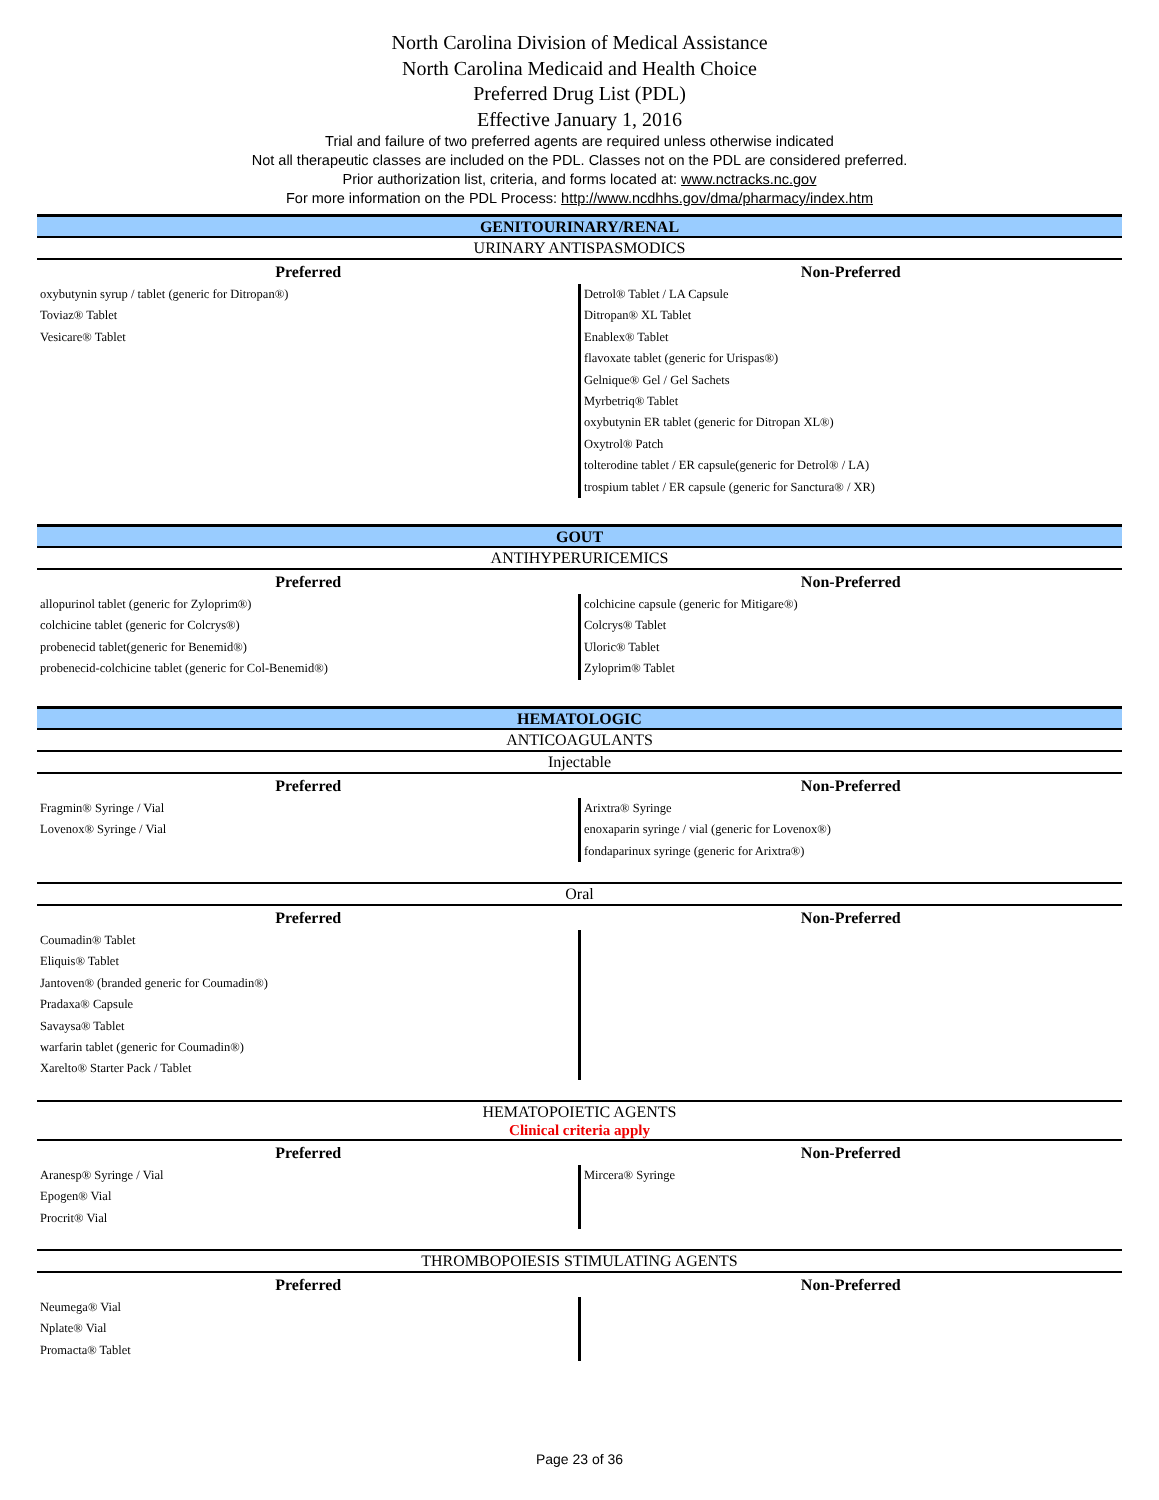North Carolina Division of Medical Assistance
North Carolina Medicaid and Health Choice
Preferred Drug List (PDL)
Effective January 1, 2016
Trial and failure of two preferred agents are required unless otherwise indicated
Not all therapeutic classes are included on the PDL. Classes not on the PDL are considered preferred.
Prior authorization list, criteria, and forms located at: www.nctracks.nc.gov
For more information on the PDL Process: http://www.ncdhhs.gov/dma/pharmacy/index.htm
GENITOURINARY/RENAL
URINARY ANTISPASMODICS
| Preferred | Non-Preferred |
| --- | --- |
| oxybutynin syrup / tablet (generic for Ditropan®) Toviaz® Tablet Vesicare® Tablet | Detrol® Tablet / LA Capsule Ditropan® XL Tablet Enablex® Tablet flavoxate tablet (generic for Urispas®) Gelnique® Gel / Gel Sachets Myrbetriq® Tablet oxybutynin ER tablet (generic for Ditropan XL®) Oxytrol® Patch tolterodine tablet / ER capsule(generic for Detrol® / LA) trospium tablet / ER capsule (generic for Sanctura® / XR) |
GOUT
ANTIHYPERURICEMICS
| Preferred | Non-Preferred |
| --- | --- |
| allopurinol tablet (generic for Zyloprim®) colchicine tablet (generic for Colcrys®) probenecid tablet(generic for Benemid®) probenecid-colchicine tablet (generic for Col-Benemid®) | colchicine capsule (generic for Mitigare®) Colcrys® Tablet Uloric® Tablet Zyloprim® Tablet |
HEMATOLOGIC
ANTICOAGULANTS
Injectable
| Preferred | Non-Preferred |
| --- | --- |
| Fragmin® Syringe / Vial Lovenox® Syringe / Vial | Arixtra® Syringe enoxaparin syringe / vial (generic for Lovenox®) fondaparinux syringe (generic for Arixtra®) |
Oral
| Preferred | Non-Preferred |
| --- | --- |
| Coumadin® Tablet Eliquis® Tablet Jantoven® (branded generic for Coumadin®) Pradaxa® Capsule Savaysa® Tablet warfarin tablet (generic for Coumadin®) Xarelto® Starter Pack / Tablet | |
HEMATOPOIETIC AGENTS
Clinical criteria apply
| Preferred | Non-Preferred |
| --- | --- |
| Aranesp® Syringe / Vial Epogen® Vial Procrit® Vial | Mircera® Syringe |
THROMBOPOIESIS STIMULATING AGENTS
| Preferred | Non-Preferred |
| --- | --- |
| Neumega® Vial Nplate® Vial Promacta® Tablet | |
Page 23 of 36